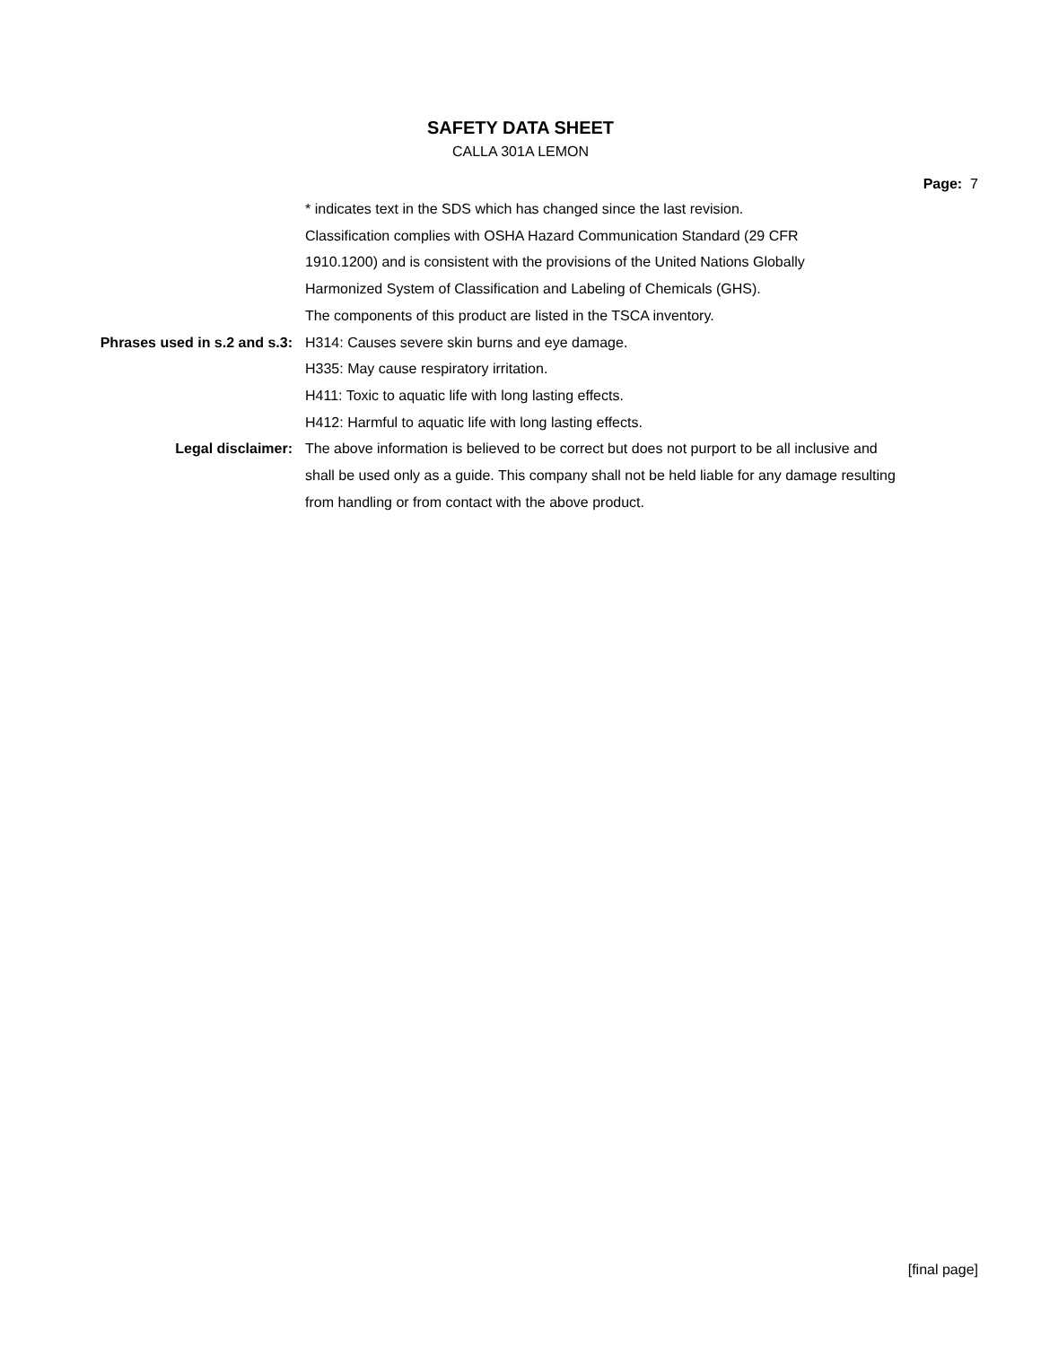SAFETY DATA SHEET
CALLA 301A LEMON
Page: 7
* indicates text in the SDS which has changed since the last revision.
Classification complies with OSHA Hazard Communication Standard (29 CFR
1910.1200) and is consistent with the provisions of the United Nations Globally
Harmonized System of Classification and Labeling of Chemicals (GHS).
The components of this product are listed in the TSCA inventory.
Phrases used in s.2 and s.3: H314: Causes severe skin burns and eye damage.
H335: May cause respiratory irritation.
H411: Toxic to aquatic life with long lasting effects.
H412: Harmful to aquatic life with long lasting effects.
Legal disclaimer: The above information is believed to be correct but does not purport to be all inclusive and shall be used only as a guide. This company shall not be held liable for any damage resulting from handling or from contact with the above product.
[final page]